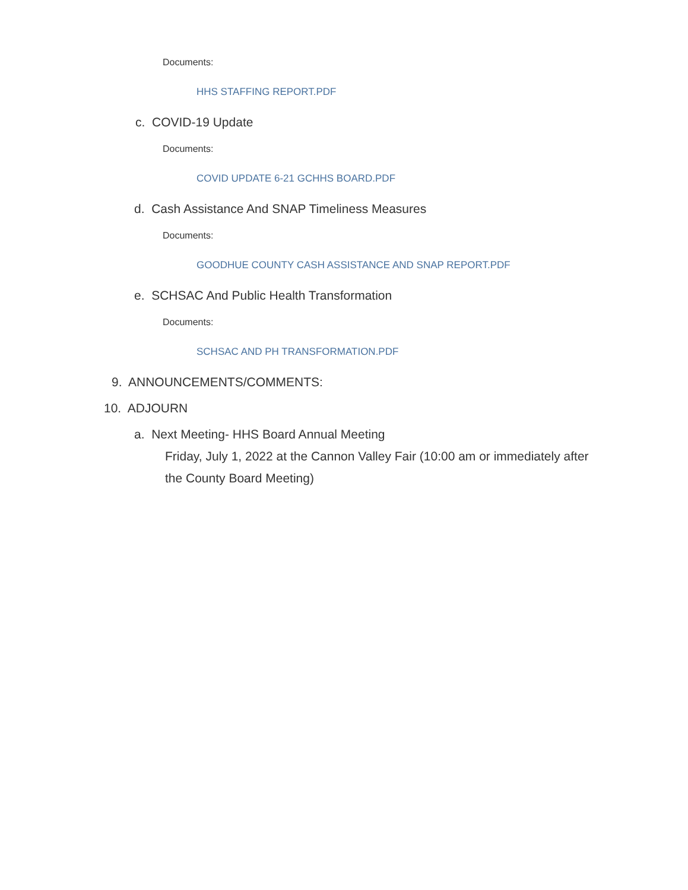Documents:
HHS STAFFING REPORT.PDF
c. COVID-19 Update
Documents:
COVID UPDATE 6-21 GCHHS BOARD.PDF
d. Cash Assistance And SNAP Timeliness Measures
Documents:
GOODHUE COUNTY CASH ASSISTANCE AND SNAP REPORT.PDF
e. SCHSAC And Public Health Transformation
Documents:
SCHSAC AND PH TRANSFORMATION.PDF
9. ANNOUNCEMENTS/COMMENTS:
10. ADJOURN
a. Next Meeting- HHS Board Annual Meeting
Friday, July 1, 2022 at the Cannon Valley Fair (10:00 am or immediately after the County Board Meeting)